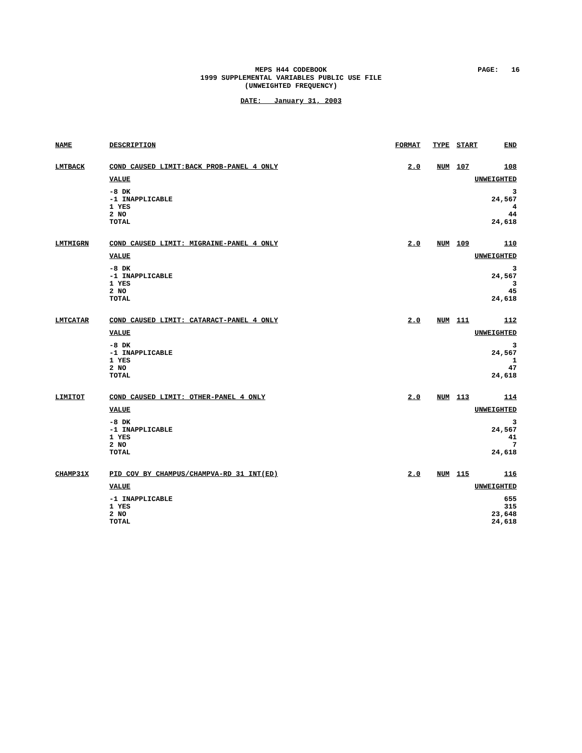MEPS H44 CODEBOOK
1999 SUPPLEMENTAL VARIABLES PUBLIC USE FILE
(UNWEIGHTED FREQUENCY)
PAGE: 16
DATE: January 31, 2003
| NAME | DESCRIPTION | FORMAT | TYPE | START | END |
| --- | --- | --- | --- | --- | --- |
| LMTBACK | COND CAUSED LIMIT:BACK PROB-PANEL 4 ONLY | 2.0 | NUM | 107 | 108 |
| | VALUE | | | UNWEIGHTED | |
| | -8 DK -1 INAPPLICABLE 1 YES 2 NO TOTAL | | | 3 24,567 4 44 24,618 | |
| LMTMIGRN | COND CAUSED LIMIT: MIGRAINE-PANEL 4 ONLY | 2.0 | NUM | 109 | 110 |
| | VALUE | | | UNWEIGHTED | |
| | -8 DK -1 INAPPLICABLE 1 YES 2 NO TOTAL | | | 3 24,567 3 45 24,618 | |
| LMTCATAR | COND CAUSED LIMIT: CATARACT-PANEL 4 ONLY | 2.0 | NUM | 111 | 112 |
| | VALUE | | | UNWEIGHTED | |
| | -8 DK -1 INAPPLICABLE 1 YES 2 NO TOTAL | | | 3 24,567 1 47 24,618 | |
| LIMITOT | COND CAUSED LIMIT: OTHER-PANEL 4 ONLY | 2.0 | NUM | 113 | 114 |
| | VALUE | | | UNWEIGHTED | |
| | -8 DK -1 INAPPLICABLE 1 YES 2 NO TOTAL | | | 3 24,567 41 7 24,618 | |
| CHAMP31X | PID COV BY CHAMPUS/CHAMPVA-RD 31 INT(ED) | 2.0 | NUM | 115 | 116 |
| | VALUE | | | UNWEIGHTED | |
| | -1 INAPPLICABLE 1 YES 2 NO TOTAL | | | 655 315 23,648 24,618 | |